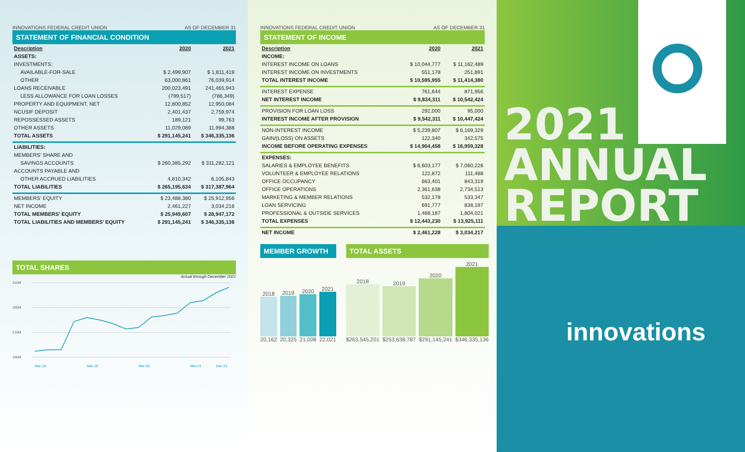INNOVATIONS FEDERAL CREDIT UNION AS OF DECEMBER 31
STATEMENT OF FINANCIAL CONDITION
| Description | 2020 | 2021 |
| --- | --- | --- |
| ASSETS: | | |
| INVESTMENTS: | | |
| AVAILABLE-FOR-SALE | $ 2,499,907 | $ 1,811,419 |
| OTHER | 63,000,861 | 76,039,914 |
| LOANS RECEIVABLE | 200,023,491 | 241,465,943 |
| LESS ALLOWANCE FOR LOAN LOSSES | (799,517) | (786,349) |
| PROPERTY AND EQUIPMENT, NET | 12,800,852 | 12,950,084 |
| NCUSIF DEPOSIT | 2,401,437 | 2,759,974 |
| REPOSSESSED ASSETS | 189,121 | 99,763 |
| OTHER ASSETS | 11,029,089 | 11,994,388 |
| TOTAL ASSETS | $ 291,145,241 | $ 346,335,136 |
| LIABILITIES: | | |
| MEMBERS’ SHARE AND | | |
| SAVINGS ACCOUNTS | $ 260,385,292 | $ 311,282,121 |
| ACCOUNTS PAYABLE AND | | |
| OTHER ACCRUED LIABILITIES | 4,810,342 | 6,105,843 |
| TOTAL LIABILITIES | $ 265,195,634 | $ 317,387,964 |
| MEMBERS’ EQUITY | $ 23,488,380 | $ 25,912,956 |
| NET INCOME | 2,461,227 | 3,034,216 |
| TOTAL MEMBERS’ EQUITY | $ 25,949,607 | $ 28,947,172 |
| TOTAL LIABILITIES AND MEMBERS’ EQUITY | $ 291,145,241 | $ 346,335,136 |
TOTAL SHARES
Actual through December 2021
315M
265M
215M
165M
Mar-18
Mar-19
Mar-20
Mar-21
Dec-21
INNOVATIONS FEDERAL CREDIT UNION AS OF DECEMBER 31
STATEMENT OF INCOME
| Description | 2020 | 2021 |
| --- | --- | --- |
| INCOME: | | |
| INTEREST INCOME ON LOANS | $ 10,044,777 | $ 11,162,489 |
| INTEREST INCOME ON INVESTMENTS | 551,178 | 251,891 |
| TOTAL INTEREST INCOME | $ 10,595,955 | $ 11,414,380 |
| INTEREST EXPENSE | 761,644 | 871,956 |
| NET INTEREST INCOME | $ 9,834,311 | $ 10,542,424 |
| PROVISION FOR LOAN LOSS | 292,000 | 95,000 |
| INTEREST INCOME AFTER PROVISION | $ 9,542,311 | $ 10,447,424 |
| NON-INTEREST INCOME | $ 5,239,807 | $ 6,169,329 |
| GAIN/(LOSS) ON ASSETS | 122,340 | 342,575 |
| INCOME BEFORE OPERATING EXPENSES | $ 14,904,458 | $ 16,959,328 |
| EXPENSES: | | |
| SALARIES & EMPLOYEE BENEFITS | $ 6,603,177 | $ 7,060,226 |
| VOLUNTEER & EMPLOYEE RELATIONS | 122,872 | 111,488 |
| OFFICE OCCUPANCY | 663,401 | 843,319 |
| OFFICE OPERATIONS | 2,361,638 | 2,734,513 |
| MARKETING & MEMBER RELATIONS | 532,178 | 533,347 |
| LOAN SERVICING | 691,777 | 838,197 |
| PROFESSIONAL & OUTSIDE SERVICES | 1,468,187 | 1,804,021 |
| TOTAL EXPENSES | $ 12,443,230 | $ 13,925,111 |
| NET INCOME | $ 2,461,228 | $ 3,034,217 |
MEMBER GROWTH
2018
20,162
2019
20,325
2020
21,008
2021
22,021
TOTAL ASSETS
2018
$263,545,201
2019
$253,638,787
2020
$291,145,241
2021
$346,335,136
2021
ANNUAL
REPORT
innovations